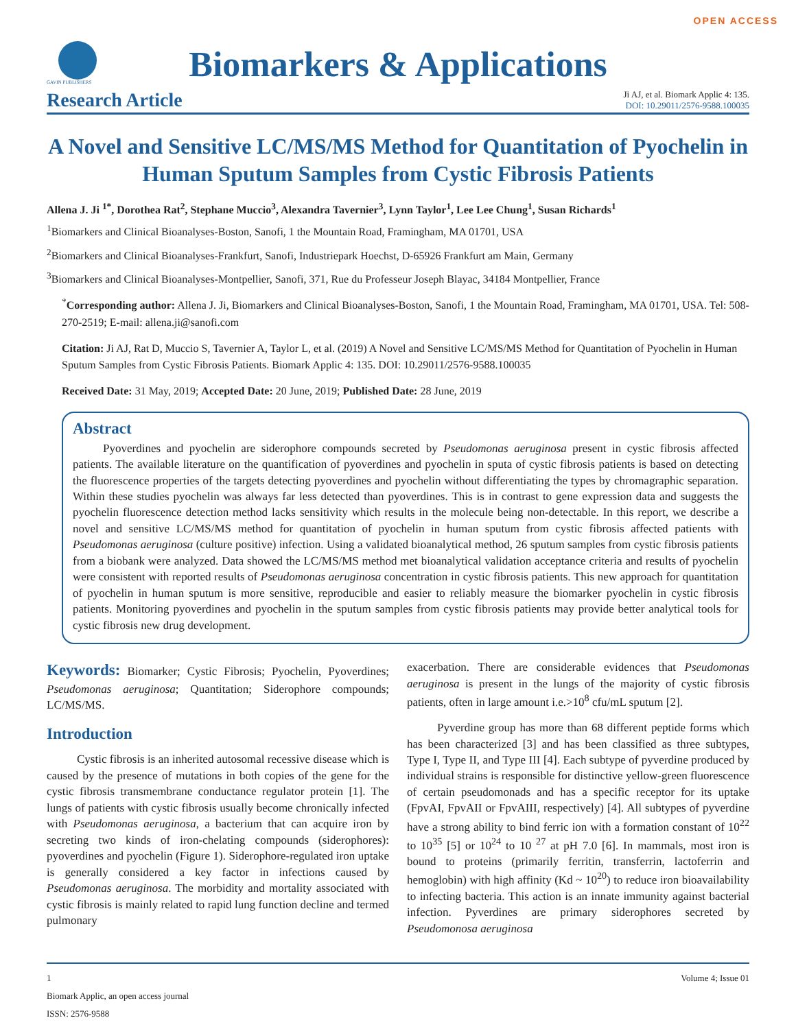OPEN ACCESS
GAVIN PUBLISHERS
Biomarkers & Applications
Research Article
Ji AJ, et al. Biomark Applic 4: 135.
DOI: 10.29011/2576-9588.100035
A Novel and Sensitive LC/MS/MS Method for Quantitation of Pyochelin in Human Sputum Samples from Cystic Fibrosis Patients
Allena J. Ji <sup>1*</sup>, Dorothea Rat<sup>2</sup>, Stephane Muccio<sup>3</sup>, Alexandra Tavernier<sup>3</sup>, Lynn Taylor<sup>1</sup>, Lee Lee Chung<sup>1</sup>, Susan Richards<sup>1</sup>
<sup>1</sup> Biomarkers and Clinical Bioanalyses-Boston, Sanofi, 1 the Mountain Road, Framingham, MA 01701, USA
<sup>2</sup> Biomarkers and Clinical Bioanalyses-Frankfurt, Sanofi, Industriepark Hoechst, D-65926 Frankfurt am Main, Germany
<sup>3</sup> Biomarkers and Clinical Bioanalyses-Montpellier, Sanofi, 371, Rue du Professeur Joseph Blayac, 34184 Montpellier, France
<sup>*</sup> Corresponding author: Allena J. Ji, Biomarkers and Clinical Bioanalyses-Boston, Sanofi, 1 the Mountain Road, Framingham, MA 01701, USA. Tel: 508-270-2519; E-mail: allena.ji@sanofi.com
Citation: Ji AJ, Rat D, Muccio S, Tavernier A, Taylor L, et al. (2019) A Novel and Sensitive LC/MS/MS Method for Quantitation of Pyochelin in Human Sputum Samples from Cystic Fibrosis Patients. Biomark Applic 4: 135. DOI: 10.29011/2576-9588.100035
Received Date: 31 May, 2019; Accepted Date: 20 June, 2019; Published Date: 28 June, 2019
Abstract
Pyoverdines and pyochelin are siderophore compounds secreted by Pseudomonas aeruginosa present in cystic fibrosis affected patients. The available literature on the quantification of pyoverdines and pyochelin in sputa of cystic fibrosis patients is based on detecting the fluorescence properties of the targets detecting pyoverdines and pyochelin without differentiating the types by chromagraphic separation. Within these studies pyochelin was always far less detected than pyoverdines. This is in contrast to gene expression data and suggests the pyochelin fluorescence detection method lacks sensitivity which results in the molecule being non-detectable. In this report, we describe a novel and sensitive LC/MS/MS method for quantitation of pyochelin in human sputum from cystic fibrosis affected patients with Pseudomonas aeruginosa (culture positive) infection. Using a validated bioanalytical method, 26 sputum samples from cystic fibrosis patients from a biobank were analyzed. Data showed the LC/MS/MS method met bioanalytical validation acceptance criteria and results of pyochelin were consistent with reported results of Pseudomonas aeruginosa concentration in cystic fibrosis patients. This new approach for quantitation of pyochelin in human sputum is more sensitive, reproducible and easier to reliably measure the biomarker pyochelin in cystic fibrosis patients. Monitoring pyoverdines and pyochelin in the sputum samples from cystic fibrosis patients may provide better analytical tools for cystic fibrosis new drug development.
Keywords: Biomarker; Cystic Fibrosis; Pyochelin, Pyoverdines; Pseudomonas aeruginosa; Quantitation; Siderophore compounds; LC/MS/MS.
Introduction
Cystic fibrosis is an inherited autosomal recessive disease which is caused by the presence of mutations in both copies of the gene for the cystic fibrosis transmembrane conductance regulator protein [1]. The lungs of patients with cystic fibrosis usually become chronically infected with Pseudomonas aeruginosa, a bacterium that can acquire iron by secreting two kinds of iron-chelating compounds (siderophores): pyoverdines and pyochelin (Figure 1). Siderophore-regulated iron uptake is generally considered a key factor in infections caused by Pseudomonas aeruginosa. The morbidity and mortality associated with cystic fibrosis is mainly related to rapid lung function decline and termed pulmonary
exacerbation. There are considerable evidences that Pseudomonas aeruginosa is present in the lungs of the majority of cystic fibrosis patients, often in large amount i.e.>10<sup>8</sup> cfu/mL sputum [2].
Pyverdine group has more than 68 different peptide forms which has been characterized [3] and has been classified as three subtypes, Type I, Type II, and Type III [4]. Each subtype of pyverdine produced by individual strains is responsible for distinctive yellow-green fluorescence of certain pseudomonads and has a specific receptor for its uptake (FpvAI, FpvAII or FpvAIII, respectively) [4]. All subtypes of pyverdine have a strong ability to bind ferric ion with a formation constant of 10<sup>22</sup> to 10<sup>35</sup> [5] or 10<sup>24</sup> to 10 <sup>27</sup> at pH 7.0 [6]. In mammals, most iron is bound to proteins (primarily ferritin, transferrin, lactoferrin and hemoglobin) with high affinity (Kd ~ 10<sup>20</sup>) to reduce iron bioavailability to infecting bacteria. This action is an innate immunity against bacterial infection. Pyverdines are primary siderophores secreted by Pseudomonosa aeruginosa
1 Volume 4; Issue 01
Biomark Applic, an open access journal
ISSN: 2576-9588